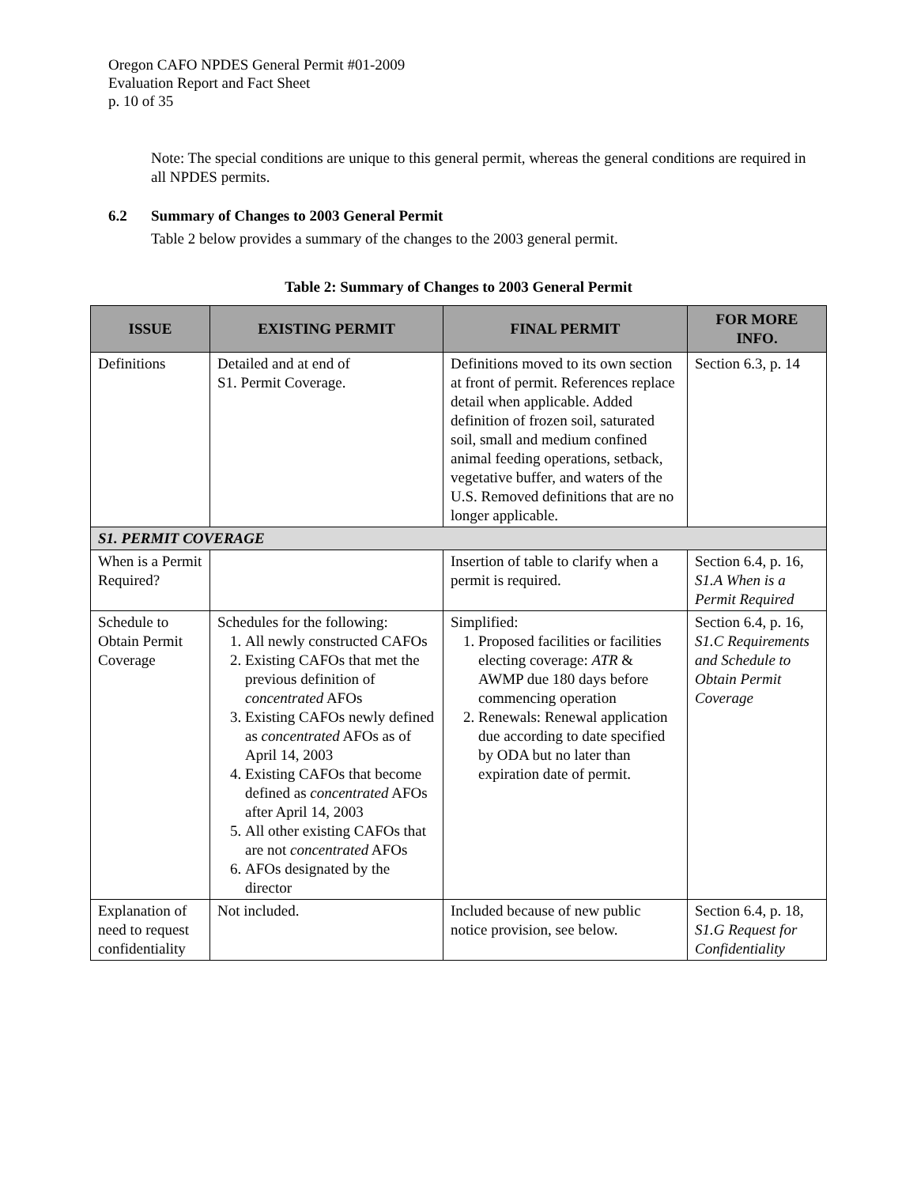Oregon CAFO NPDES General Permit #01-2009
Evaluation Report and Fact Sheet
p. 10 of 35
Note: The special conditions are unique to this general permit, whereas the general conditions are required in all NPDES permits.
6.2 Summary of Changes to 2003 General Permit
Table 2 below provides a summary of the changes to the 2003 general permit.
Table 2: Summary of Changes to 2003 General Permit
| ISSUE | EXISTING PERMIT | FINAL PERMIT | FOR MORE INFO. |
| --- | --- | --- | --- |
| Definitions | Detailed and at end of S1. Permit Coverage. | Definitions moved to its own section at front of permit. References replace detail when applicable. Added definition of frozen soil, saturated soil, small and medium confined animal feeding operations, setback, vegetative buffer, and waters of the U.S. Removed definitions that are no longer applicable. | Section 6.3, p. 14 |
| S1. PERMIT COVERAGE | | | |
| When is a Permit Required? | | Insertion of table to clarify when a permit is required. | Section 6.4, p. 16, S1.A When is a Permit Required |
| Schedule to Obtain Permit Coverage | Schedules for the following: 1. All newly constructed CAFOs 2. Existing CAFOs that met the previous definition of concentrated AFOs 3. Existing CAFOs newly defined as concentrated AFOs as of April 14, 2003 4. Existing CAFOs that become defined as concentrated AFOs after April 14, 2003 5. All other existing CAFOs that are not concentrated AFOs 6. AFOs designated by the director | Simplified: 1. Proposed facilities or facilities electing coverage: ATR & AWMP due 180 days before commencing operation 2. Renewals: Renewal application due according to date specified by ODA but no later than expiration date of permit. | Section 6.4, p. 16, S1.C Requirements and Schedule to Obtain Permit Coverage |
| Explanation of need to request confidentiality | Not included. | Included because of new public notice provision, see below. | Section 6.4, p. 18, S1.G Request for Confidentiality |